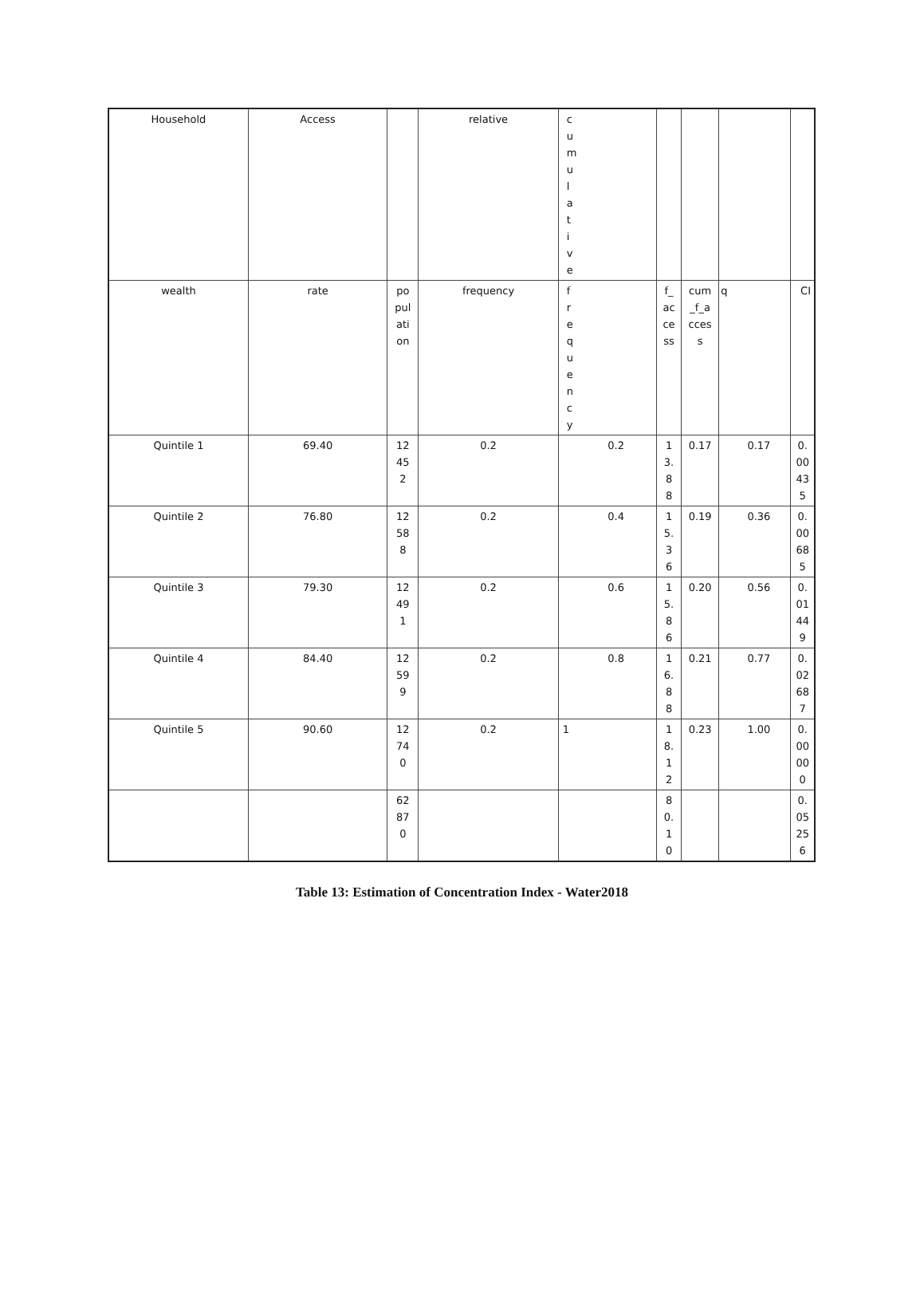| Household | Access | | relative | c u m u l a t i v e | | | | |
| wealth | rate | po pul ati on | frequency | f r e q u e n c y | f_ ac ce ss | cum _f_a cces s | q | CI |
| Quintile 1 | 69.40 | 12 45 2 | 0.2 | 0.2 | 1 3. 8 8 | 0.17 | 0.17 | 0. 00 43 5 |
| Quintile 2 | 76.80 | 12 58 8 | 0.2 | 0.4 | 1 5. 3 6 | 0.19 | 0.36 | 0. 00 68 5 |
| Quintile 3 | 79.30 | 12 49 1 | 0.2 | 0.6 | 1 5. 8 6 | 0.20 | 0.56 | 0. 01 44 9 |
| Quintile 4 | 84.40 | 12 59 9 | 0.2 | 0.8 | 1 6. 8 8 | 0.21 | 0.77 | 0. 02 68 7 |
| Quintile 5 | 90.60 | 12 74 0 | 0.2 | 1 | 1 8. 1 2 | 0.23 | 1.00 | 0. 00 00 0 |
| | | 62 87 0 | | | 8 0. 1 0 | | | 0. 05 25 6 |
Table 13: Estimation of Concentration Index - Water2018